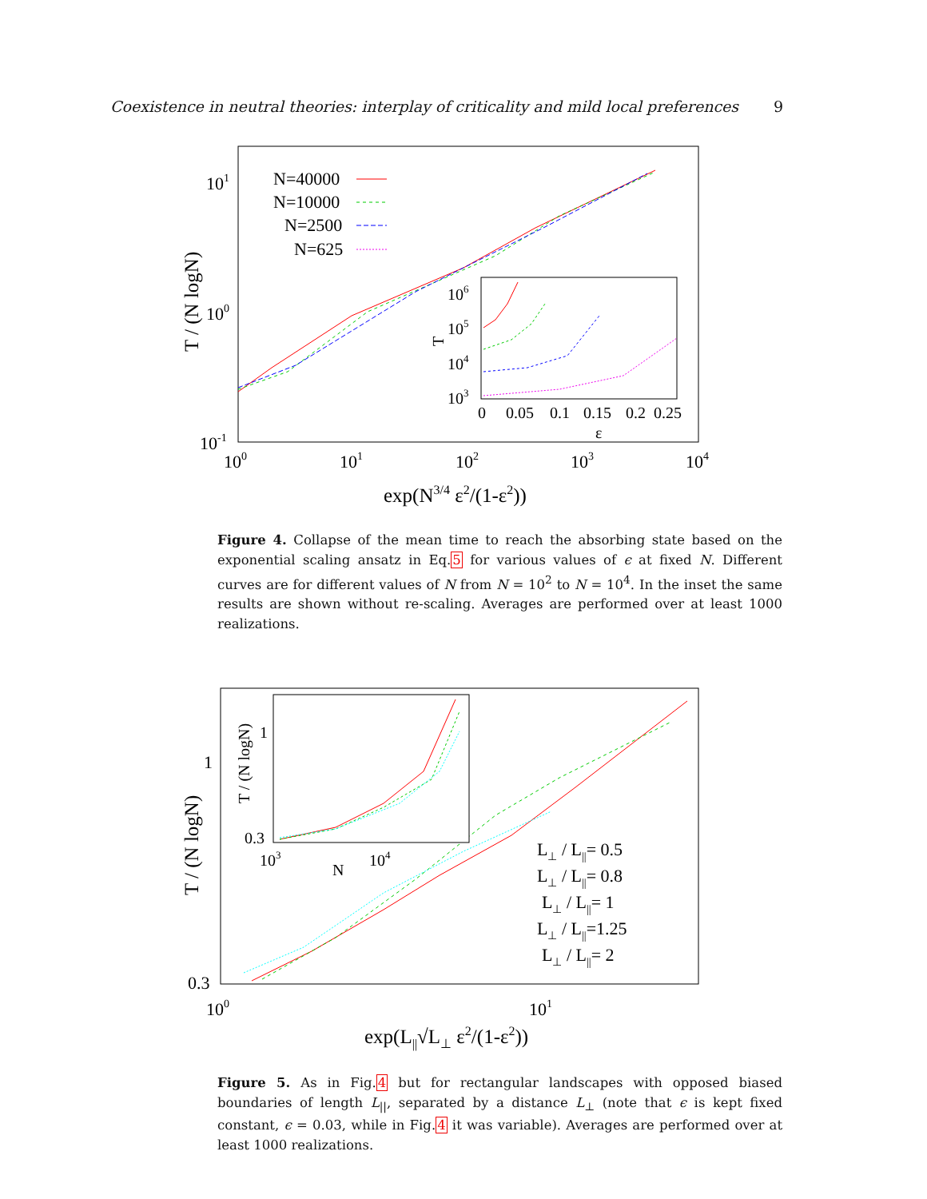Coexistence in neutral theories: interplay of criticality and mild local preferences 9
101
100
10-1
100
101
102
103
104
exp(N3/4 ε2/(1-ε2))
T / (N logN)
N=40000
N=10000
N=2500
N=625
106
105
104
103
T
0
0.05
0.1
0.15
0.2
0.25
ε
Figure 4. Collapse of the mean time to reach the absorbing state based on the exponential scaling ansatz in Eq.5 for various values of ϵ at fixed N. Different curves are for different values of N from N = 10<sup>2</sup> to N = 10<sup>4</sup>. In the inset the same results are shown without re-scaling. Averages are performed over at least 1000 realizations.
1
0.3
100
101
exp(L||√L⊥ ε2/(1-ε2))
T / (N logN)
L⊥ / L||= 0.5
L⊥ / L||= 0.8
L⊥ / L||= 1
L⊥ / L||=1.25
L⊥ / L||= 2
1
0.3
103
104
N
T / (N logN)
Figure 5. As in Fig.4 but for rectangular landscapes with opposed biased boundaries of length L<sub>||</sub>, separated by a distance L<sub>⊥</sub> (note that ϵ is kept fixed constant, ϵ = 0.03, while in Fig.4 it was variable). Averages are performed over at least 1000 realizations.